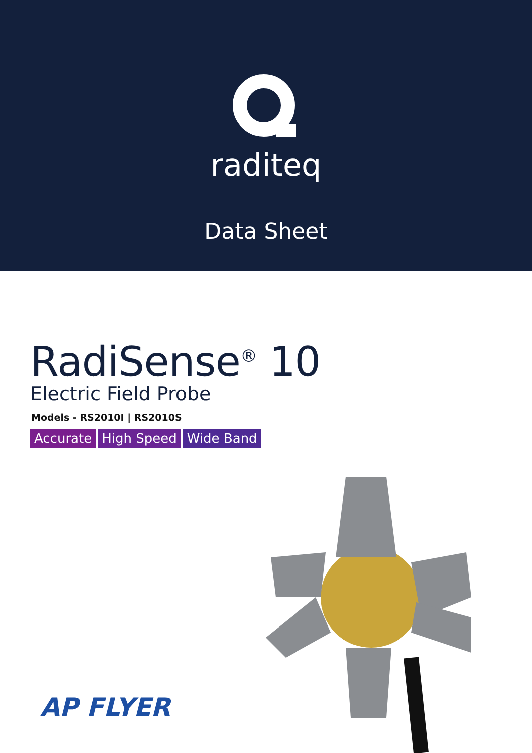raditeq
Data Sheet
RadiSense<sup>®</sup> 10
Electric Field Probe
Models - RS2010I | RS2010S
Accurate High Speed Wide Band
AP FLYER